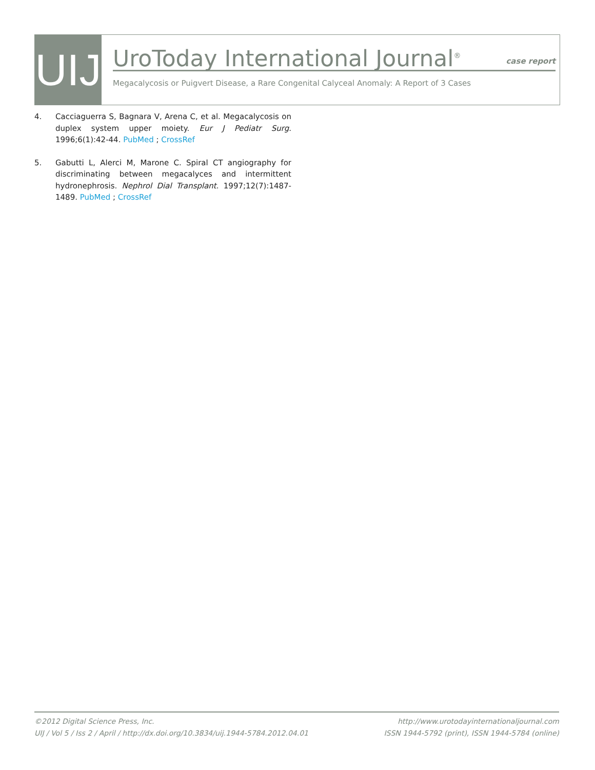UIJ
UroToday International Journal<sup>®</sup>
case report
Megacalycosis or Puigvert Disease, a Rare Congenital Calyceal Anomaly: A Report of 3 Cases
4. Cacciaguerra S, Bagnara V, Arena C, et al. Megacalycosis on duplex system upper moiety. Eur J Pediatr Surg. 1996;6(1):42-44. PubMed ; CrossRef
5. Gabutti L, Alerci M, Marone C. Spiral CT angiography for discriminating between megacalyces and intermittent hydronephrosis. Nephrol Dial Transplant. 1997;12(7):1487-1489. PubMed ; CrossRef
©2012 Digital Science Press, Inc.
UIJ / Vol 5 / Iss 2 / April / http://dx.doi.org/10.3834/uij.1944-5784.2012.04.01
http://www.urotodayinternationaljournal.com
ISSN 1944-5792 (print), ISSN 1944-5784 (online)